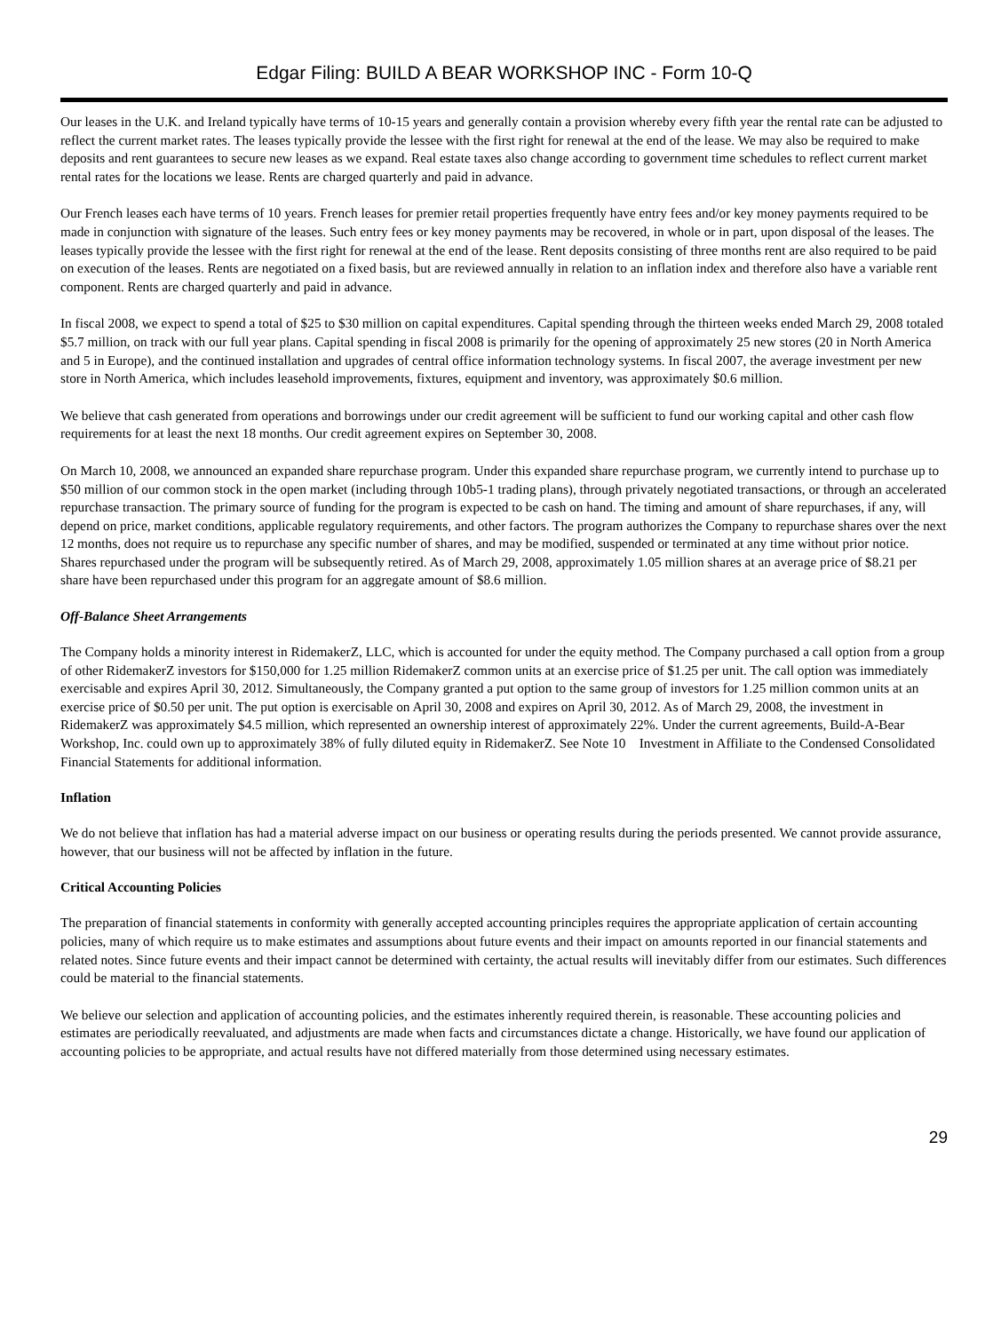Edgar Filing: BUILD A BEAR WORKSHOP INC - Form 10-Q
Our leases in the U.K. and Ireland typically have terms of 10-15 years and generally contain a provision whereby every fifth year the rental rate can be adjusted to reflect the current market rates. The leases typically provide the lessee with the first right for renewal at the end of the lease. We may also be required to make deposits and rent guarantees to secure new leases as we expand. Real estate taxes also change according to government time schedules to reflect current market rental rates for the locations we lease. Rents are charged quarterly and paid in advance.
Our French leases each have terms of 10 years. French leases for premier retail properties frequently have entry fees and/or key money payments required to be made in conjunction with signature of the leases. Such entry fees or key money payments may be recovered, in whole or in part, upon disposal of the leases. The leases typically provide the lessee with the first right for renewal at the end of the lease. Rent deposits consisting of three months rent are also required to be paid on execution of the leases. Rents are negotiated on a fixed basis, but are reviewed annually in relation to an inflation index and therefore also have a variable rent component. Rents are charged quarterly and paid in advance.
In fiscal 2008, we expect to spend a total of $25 to $30 million on capital expenditures. Capital spending through the thirteen weeks ended March 29, 2008 totaled $5.7 million, on track with our full year plans. Capital spending in fiscal 2008 is primarily for the opening of approximately 25 new stores (20 in North America and 5 in Europe), and the continued installation and upgrades of central office information technology systems. In fiscal 2007, the average investment per new store in North America, which includes leasehold improvements, fixtures, equipment and inventory, was approximately $0.6 million.
We believe that cash generated from operations and borrowings under our credit agreement will be sufficient to fund our working capital and other cash flow requirements for at least the next 18 months. Our credit agreement expires on September 30, 2008.
On March 10, 2008, we announced an expanded share repurchase program. Under this expanded share repurchase program, we currently intend to purchase up to $50 million of our common stock in the open market (including through 10b5-1 trading plans), through privately negotiated transactions, or through an accelerated repurchase transaction. The primary source of funding for the program is expected to be cash on hand. The timing and amount of share repurchases, if any, will depend on price, market conditions, applicable regulatory requirements, and other factors. The program authorizes the Company to repurchase shares over the next 12 months, does not require us to repurchase any specific number of shares, and may be modified, suspended or terminated at any time without prior notice. Shares repurchased under the program will be subsequently retired. As of March 29, 2008, approximately 1.05 million shares at an average price of $8.21 per share have been repurchased under this program for an aggregate amount of $8.6 million.
Off-Balance Sheet Arrangements
The Company holds a minority interest in RidemakerZ, LLC, which is accounted for under the equity method. The Company purchased a call option from a group of other RidemakerZ investors for $150,000 for 1.25 million RidemakerZ common units at an exercise price of $1.25 per unit. The call option was immediately exercisable and expires April 30, 2012. Simultaneously, the Company granted a put option to the same group of investors for 1.25 million common units at an exercise price of $0.50 per unit. The put option is exercisable on April 30, 2008 and expires on April 30, 2012. As of March 29, 2008, the investment in RidemakerZ was approximately $4.5 million, which represented an ownership interest of approximately 22%. Under the current agreements, Build-A-Bear Workshop, Inc. could own up to approximately 38% of fully diluted equity in RidemakerZ. See Note 10 Investment in Affiliate to the Condensed Consolidated Financial Statements for additional information.
Inflation
We do not believe that inflation has had a material adverse impact on our business or operating results during the periods presented. We cannot provide assurance, however, that our business will not be affected by inflation in the future.
Critical Accounting Policies
The preparation of financial statements in conformity with generally accepted accounting principles requires the appropriate application of certain accounting policies, many of which require us to make estimates and assumptions about future events and their impact on amounts reported in our financial statements and related notes. Since future events and their impact cannot be determined with certainty, the actual results will inevitably differ from our estimates. Such differences could be material to the financial statements.
We believe our selection and application of accounting policies, and the estimates inherently required therein, is reasonable. These accounting policies and estimates are periodically reevaluated, and adjustments are made when facts and circumstances dictate a change. Historically, we have found our application of accounting policies to be appropriate, and actual results have not differed materially from those determined using necessary estimates.
29